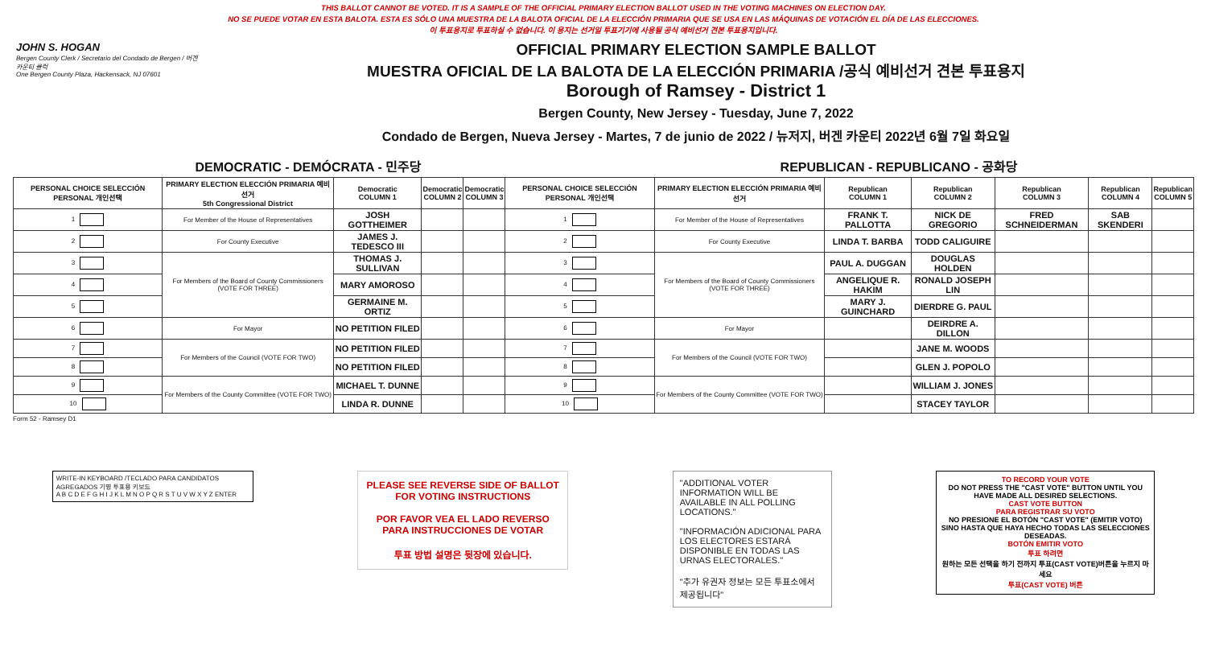THIS BALLOT CANNOT BE VOTED. IT IS A SAMPLE OF THE OFFICIAL PRIMARY ELECTION BALLOT USED IN THE VOTING MACHINES ON ELECTION DAY.
NO SE PUEDE VOTAR EN ESTA BALOTA. ESTA ES SÓLO UNA MUESTRA DE LA BALOTA OFICIAL DE LA ELECCIÓN PRIMARIA QUE SE USA EN LAS MÁQUINAS DE VOTACIÓN EL DÍA DE LAS ELECCIONES.
이 투표용지로 투표하실 수 없습니다. 이 용지는 선거일 투표기기에 사용될 공식 예비선거 견본 투표용지입니다.
JOHN S. HOGAN
Bergen County Clerk / Secretario del Condado de Bergen / 버겐카운티 클럭
One Bergen County Plaza, Hackensack, NJ 07601
OFFICIAL PRIMARY ELECTION SAMPLE BALLOT
MUESTRA OFICIAL DE LA BALOTA DE LA ELECCIÓN PRIMARIA /공식 예비선거 견본 투표용지
Borough of Ramsey - District 1
Bergen County, New Jersey - Tuesday, June 7, 2022
Condado de Bergen, Nueva Jersey - Martes, 7 de junio de 2022 / 뉴저지, 버겐 카운티 2022년 6월 7일 화요일
DEMOCRATIC - DEMÓCRATA - 민주당 REPUBLICAN - REPUBLICANO - 공화당
| PERSONAL CHOICE SELECCIÓN PERSONAL 개인선택 | PRIMARY ELECTION ELECCIÓN PRIMARIA 예비선거 5th Congressional District | Democratic COLUMN 1 | Democratic COLUMN 2 | Democratic COLUMN 3 | PERSONAL CHOICE SELECCIÓN PERSONAL 개인선택 | PRIMARY ELECTION ELECCIÓN PRIMARIA 예비선거 | Republican COLUMN 1 | Republican COLUMN 2 | Republican COLUMN 3 | Republican COLUMN 4 | Republican COLUMN 5 |
| --- | --- | --- | --- | --- | --- | --- | --- | --- | --- | --- | --- |
| 1 | For Member of the House of Representatives | JOSH GOTTHEIMER | | | 1 | For Member of the House of Representatives | FRANK T. PALLOTTA | NICK DE GREGORIO | FRED SCHNEIDERMAN | SAB SKENDERI | |
| 2 | For County Executive | JAMES J. TEDESCO III | | | 2 | For County Executive | LINDA T. BARBA | TODD CALIGUIRE | | | |
| 3 | For Members of the Board of County Commissioners (VOTE FOR THREE) | THOMAS J. SULLIVAN | | | 3 | For Members of the Board of County Commissioners (VOTE FOR THREE) | PAUL A. DUGGAN | DOUGLAS HOLDEN | | | |
| 4 | | MARY AMOROSO | | | 4 | | ANGELIQUE R. HAKIM | RONALD JOSEPH LIN | | | |
| 5 | | GERMAINE M. ORTIZ | | | 5 | | MARY J. GUINCHARD | DIERDRE G. PAUL | | | |
| 6 | For Mayor | NO PETITION FILED | | | 6 | For Mayor | | DEIRDRE A. DILLON | | | |
| 7 | For Members of the Council (VOTE FOR TWO) | NO PETITION FILED | | | 7 | For Members of the Council (VOTE FOR TWO) | | JANE M. WOODS | | | |
| 8 | | NO PETITION FILED | | | 8 | | | GLEN J. POPOLO | | | |
| 9 | For Members of the County Committee (VOTE FOR TWO) | MICHAEL T. DUNNE | | | 9 | For Members of the County Committee (VOTE FOR TWO) | | WILLIAM J. JONES | | | |
| 10 | | LINDA R. DUNNE | | | 10 | | | STACEY TAYLOR | | | |
Form 52 - Ramsey D1
WRITE-IN KEYBOARD /TECLADO PARA CANDIDATOS AGREGADOS 기명 투표용 키보드
A B C D E F G H I J K L M N O P Q R S T U V W X Y Z ENTER
PLEASE SEE REVERSE SIDE OF BALLOT FOR VOTING INSTRUCTIONS
POR FAVOR VEA EL LADO REVERSO PARA INSTRUCCIONES DE VOTAR
투표 방법 설명은 뒷장에 있습니다.
"ADDITIONAL VOTER INFORMATION WILL BE AVAILABLE IN ALL POLLING LOCATIONS."
"INFORMACIÓN ADICIONAL PARA LOS ELECTORES ESTARÁ DISPONIBLE EN TODAS LAS URNAS ELECTORALES."
"추가 유권자 정보는 모든 투표소에서 제공됩니다"
TO RECORD YOUR VOTE
DO NOT PRESS THE "CAST VOTE" BUTTON UNTIL YOU HAVE MADE ALL DESIRED SELECTIONS.
CAST VOTE BUTTON
PARA REGISTRAR SU VOTO
NO PRESIONE EL BOTÓN "CAST VOTE" (EMITIR VOTO) SINO HASTA QUE HAYA HECHO TODAS LAS SELECCIONES DESEADAS.
BOTÓN EMITIR VOTO
투표 하려면
원하는 모든 선택을 하기 전까지 투표(CAST VOTE)버튼을 누르지 마세요
투표(CAST VOTE) 버튼